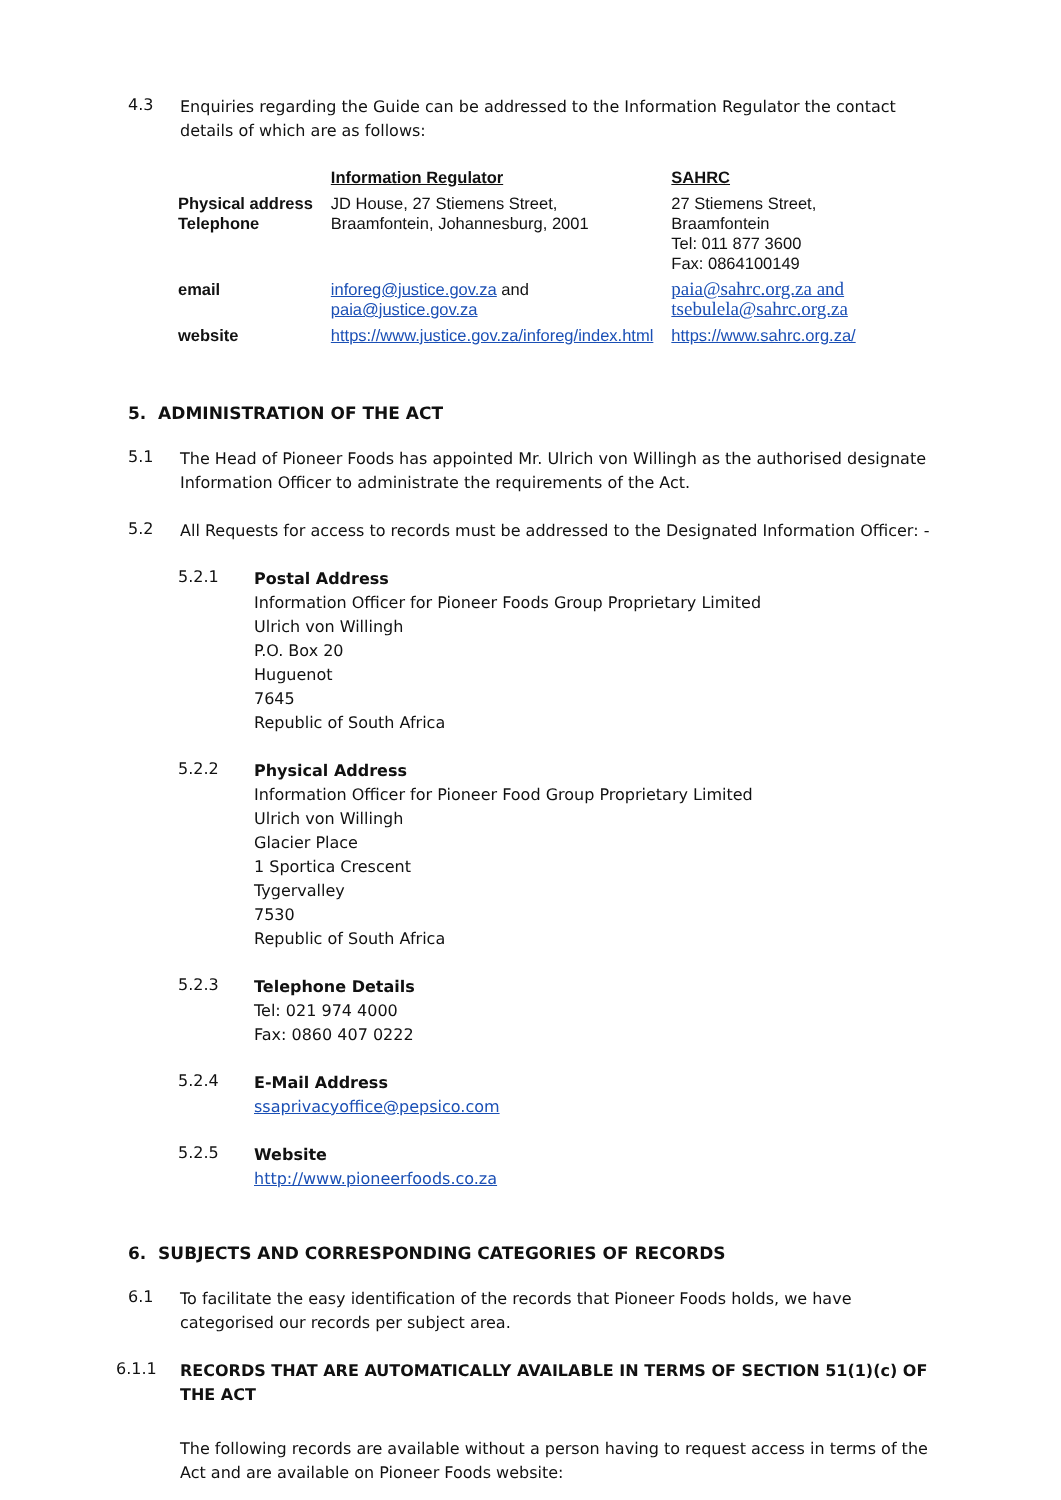4.3
Enquiries regarding the Guide can be addressed to the Information Regulator the contact details of which are as follows:
| | Information Regulator | SAHRC |
| Physical address Telephone | JD House, 27 Stiemens Street, Braamfontein, Johannesburg, 2001 | 27 Stiemens Street, Braamfontein Tel: 011 877 3600 Fax: 0864100149 |
| email | inforeg@justice.gov.za and paia@justice.gov.za | paia@sahrc.org.za and tsebulela@sahrc.org.za |
| website | https://www.justice.gov.za/inforeg/index.html | https://www.sahrc.org.za/ |
5. ADMINISTRATION OF THE ACT
5.1
The Head of Pioneer Foods has appointed Mr. Ulrich von Willingh as the authorised designate Information Officer to administrate the requirements of the Act.
5.2
All Requests for access to records must be addressed to the Designated Information Officer: -
5.2.1
Postal Address
Information Officer for Pioneer Foods Group Proprietary Limited
Ulrich von Willingh
P.O. Box 20
Huguenot
7645
Republic of South Africa
5.2.2
Physical Address
Information Officer for Pioneer Food Group Proprietary Limited
Ulrich von Willingh
Glacier Place
1 Sportica Crescent
Tygervalley
7530
Republic of South Africa
5.2.3
Telephone Details
Tel: 021 974 4000
Fax: 0860 407 0222
5.2.4
E-Mail Address
ssaprivacyoffice@pepsico.com
5.2.5
Website
http://www.pioneerfoods.co.za
6. SUBJECTS AND CORRESPONDING CATEGORIES OF RECORDS
6.1
To facilitate the easy identification of the records that Pioneer Foods holds, we have categorised our records per subject area.
6.1.1
RECORDS THAT ARE AUTOMATICALLY AVAILABLE IN TERMS OF SECTION 51(1)(c) OF THE ACT
The following records are available without a person having to request access in terms of the Act and are available on Pioneer Foods website: